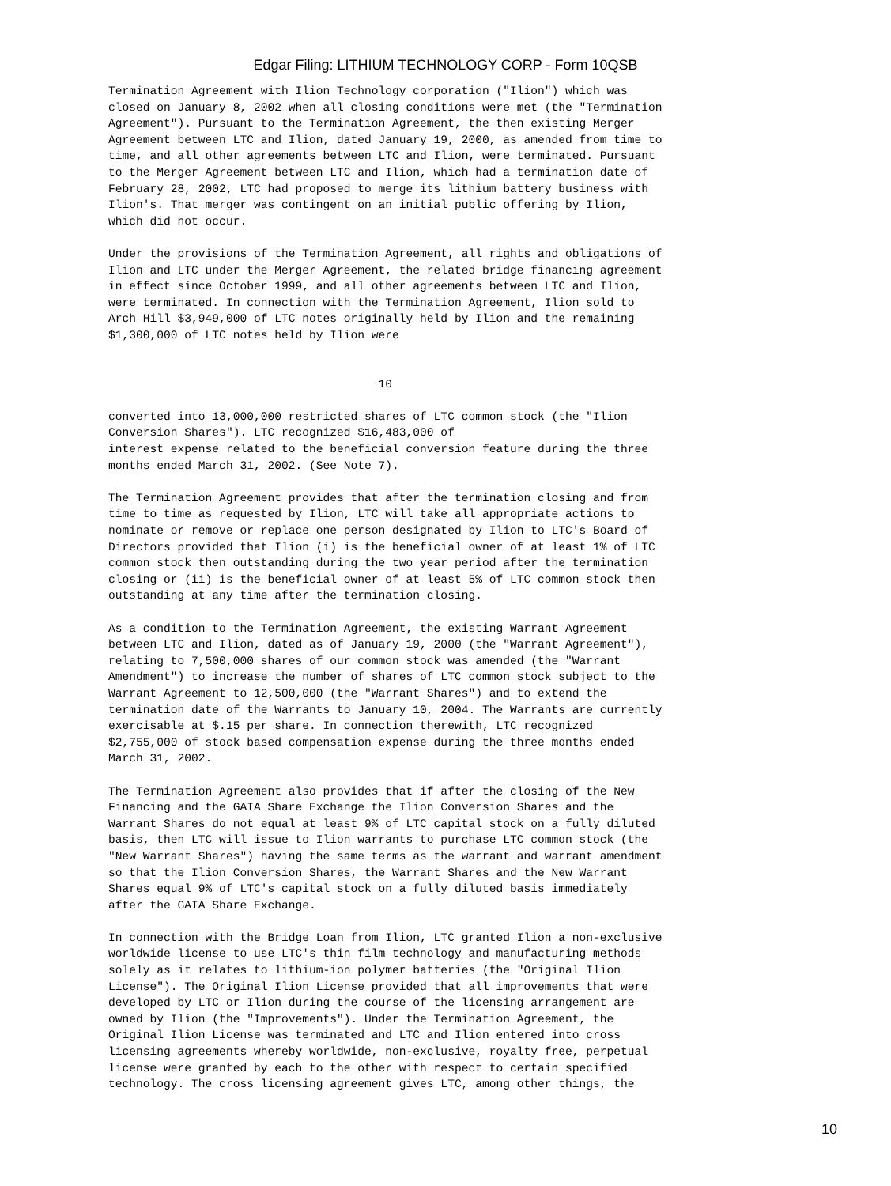Edgar Filing: LITHIUM TECHNOLOGY CORP - Form 10QSB
Termination Agreement with Ilion Technology corporation ("Ilion") which was
closed on January 8, 2002 when all closing conditions were met (the "Termination
Agreement"). Pursuant to the Termination Agreement, the then existing Merger
Agreement between LTC and Ilion, dated January 19, 2000, as amended from time to
time, and all other agreements between LTC and Ilion, were terminated. Pursuant
to the Merger Agreement between LTC and Ilion, which had a termination date of
February 28, 2002, LTC had proposed to merge its lithium battery business with
Ilion's. That merger was contingent on an initial public offering by Ilion,
which did not occur.

Under the provisions of the Termination Agreement, all rights and obligations of
Ilion and LTC under the Merger Agreement, the related bridge financing agreement
in effect since October 1999, and all other agreements between LTC and Ilion,
were terminated. In connection with the Termination Agreement, Ilion sold to
Arch Hill $3,949,000 of LTC notes originally held by Ilion and the remaining
$1,300,000 of LTC notes held by Ilion were


                                       10

converted into 13,000,000 restricted shares of LTC common stock (the "Ilion
Conversion Shares"). LTC recognized $16,483,000 of
interest expense related to the beneficial conversion feature during the three
months ended March 31, 2002. (See Note 7).

The Termination Agreement provides that after the termination closing and from
time to time as requested by Ilion, LTC will take all appropriate actions to
nominate or remove or replace one person designated by Ilion to LTC's Board of
Directors provided that Ilion (i) is the beneficial owner of at least 1% of LTC
common stock then outstanding during the two year period after the termination
closing or (ii) is the beneficial owner of at least 5% of LTC common stock then
outstanding at any time after the termination closing.

As a condition to the Termination Agreement, the existing Warrant Agreement
between LTC and Ilion, dated as of January 19, 2000 (the "Warrant Agreement"),
relating to 7,500,000 shares of our common stock was amended (the "Warrant
Amendment") to increase the number of shares of LTC common stock subject to the
Warrant Agreement to 12,500,000 (the "Warrant Shares") and to extend the
termination date of the Warrants to January 10, 2004. The Warrants are currently
exercisable at $.15 per share. In connection therewith, LTC recognized
$2,755,000 of stock based compensation expense during the three months ended
March 31, 2002.

The Termination Agreement also provides that if after the closing of the New
Financing and the GAIA Share Exchange the Ilion Conversion Shares and the
Warrant Shares do not equal at least 9% of LTC capital stock on a fully diluted
basis, then LTC will issue to Ilion warrants to purchase LTC common stock (the
"New Warrant Shares") having the same terms as the warrant and warrant amendment
so that the Ilion Conversion Shares, the Warrant Shares and the New Warrant
Shares equal 9% of LTC's capital stock on a fully diluted basis immediately
after the GAIA Share Exchange.

In connection with the Bridge Loan from Ilion, LTC granted Ilion a non-exclusive
worldwide license to use LTC's thin film technology and manufacturing methods
solely as it relates to lithium-ion polymer batteries (the "Original Ilion
License"). The Original Ilion License provided that all improvements that were
developed by LTC or Ilion during the course of the licensing arrangement are
owned by Ilion (the "Improvements"). Under the Termination Agreement, the
Original Ilion License was terminated and LTC and Ilion entered into cross
licensing agreements whereby worldwide, non-exclusive, royalty free, perpetual
license were granted by each to the other with respect to certain specified
technology. The cross licensing agreement gives LTC, among other things, the
10